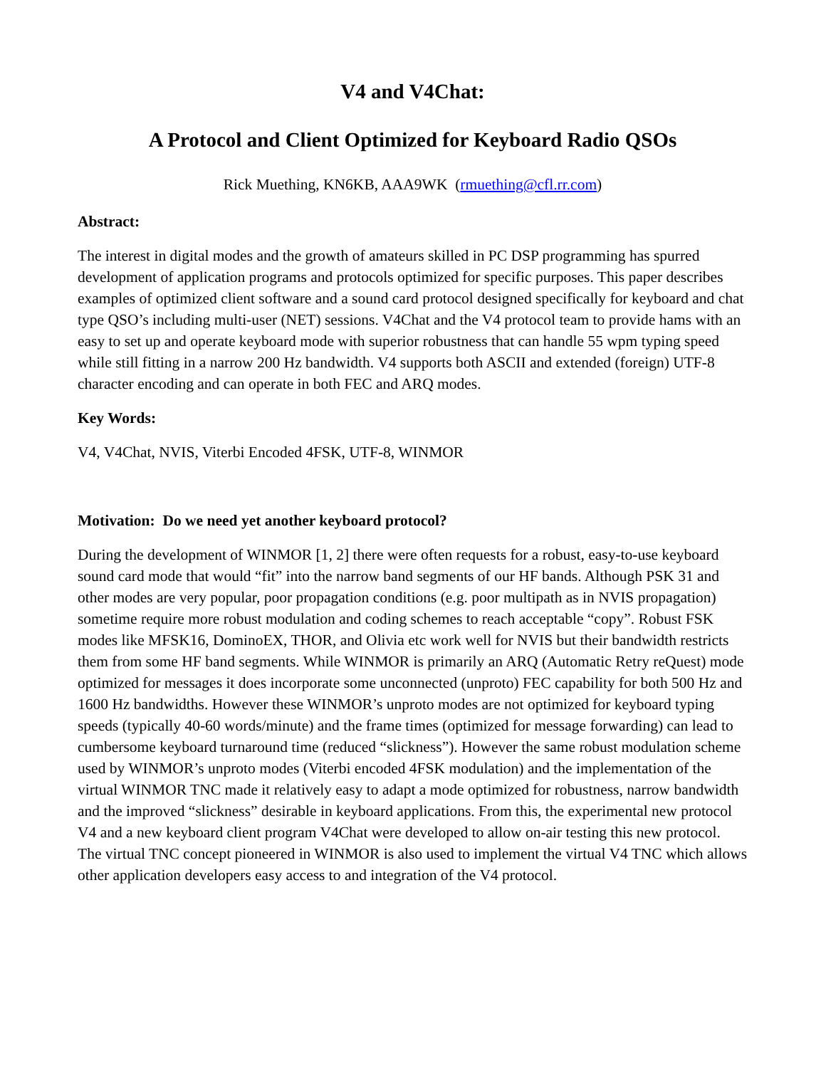V4 and V4Chat:
A Protocol and Client Optimized for Keyboard Radio QSOs
Rick Muething, KN6KB, AAA9WK (rmuething@cfl.rr.com)
Abstract:
The interest in digital modes and the growth of amateurs skilled in PC DSP programming has spurred development of application programs and protocols optimized for specific purposes. This paper describes examples of optimized client software and a sound card protocol designed specifically for keyboard and chat type QSO’s including multi-user (NET) sessions. V4Chat and the V4 protocol team to provide hams with an easy to set up and operate keyboard mode with superior robustness that can handle 55 wpm typing speed while still fitting in a narrow 200 Hz bandwidth. V4 supports both ASCII and extended (foreign) UTF-8 character encoding and can operate in both FEC and ARQ modes.
Key Words:
V4, V4Chat, NVIS, Viterbi Encoded 4FSK, UTF-8, WINMOR
Motivation: Do we need yet another keyboard protocol?
During the development of WINMOR [1, 2] there were often requests for a robust, easy-to-use keyboard sound card mode that would “fit” into the narrow band segments of our HF bands. Although PSK 31 and other modes are very popular, poor propagation conditions (e.g. poor multipath as in NVIS propagation) sometime require more robust modulation and coding schemes to reach acceptable “copy”. Robust FSK modes like MFSK16, DominoEX, THOR, and Olivia etc work well for NVIS but their bandwidth restricts them from some HF band segments. While WINMOR is primarily an ARQ (Automatic Retry reQuest) mode optimized for messages it does incorporate some unconnected (unproto) FEC capability for both 500 Hz and 1600 Hz bandwidths. However these WINMOR’s unproto modes are not optimized for keyboard typing speeds (typically 40-60 words/minute) and the frame times (optimized for message forwarding) can lead to cumbersome keyboard turnaround time (reduced “slickness”). However the same robust modulation scheme used by WINMOR’s unproto modes (Viterbi encoded 4FSK modulation) and the implementation of the virtual WINMOR TNC made it relatively easy to adapt a mode optimized for robustness, narrow bandwidth and the improved “slickness” desirable in keyboard applications. From this, the experimental new protocol V4 and a new keyboard client program V4Chat were developed to allow on-air testing this new protocol. The virtual TNC concept pioneered in WINMOR is also used to implement the virtual V4 TNC which allows other application developers easy access to and integration of the V4 protocol.